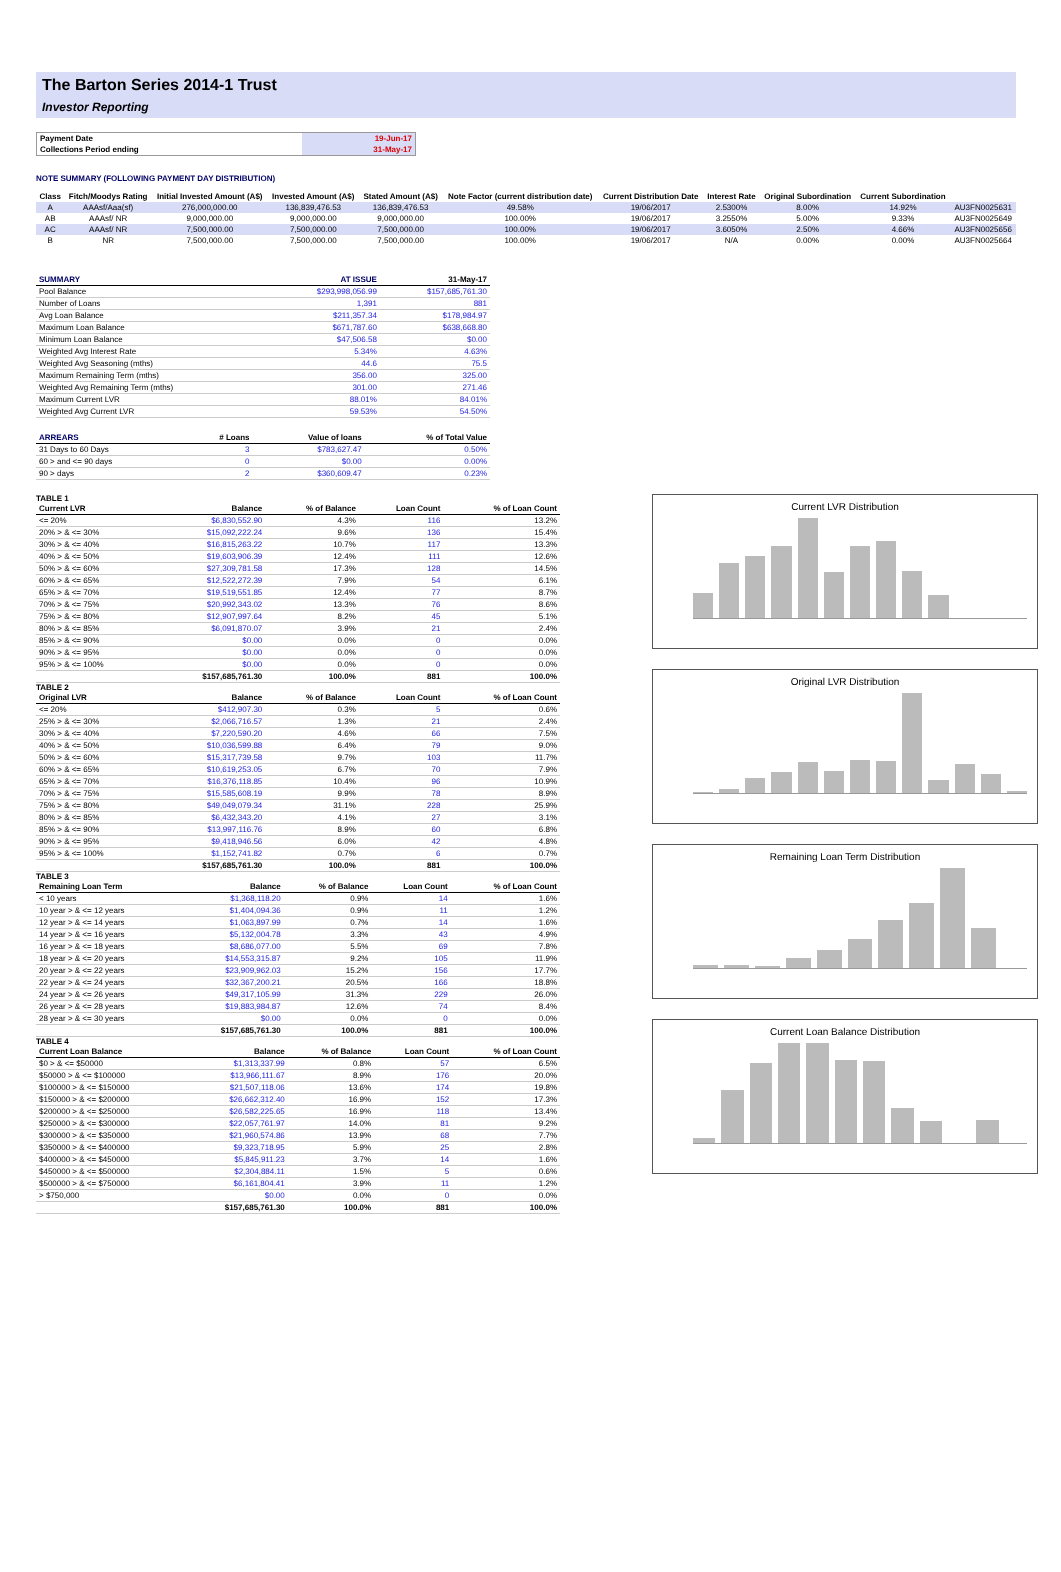The Barton Series 2014-1 Trust
Investor Reporting
| Payment Date | 19-Jun-17 |
| Collections Period ending | 31-May-17 |
NOTE SUMMARY (FOLLOWING PAYMENT DAY DISTRIBUTION)
| Class | Fitch/Moodys Rating | Initial Invested Amount (A$) | Invested Amount (A$) | Stated Amount (A$) | Note Factor (current distribution date) | Current Distribution Date | Interest Rate | Original Subordination | Current Subordination | |
| --- | --- | --- | --- | --- | --- | --- | --- | --- | --- | --- |
| A | AAAsf/Aaa(sf) | 276,000,000.00 | 136,839,476.53 | 136,839,476.53 | 49.58% | 19/06/2017 | 2.5300% | 8.00% | 14.92% | AU3FN0025631 |
| AB | AAAsf/ NR | 9,000,000.00 | 9,000,000.00 | 9,000,000.00 | 100.00% | 19/06/2017 | 3.2550% | 5.00% | 9.33% | AU3FN0025649 |
| AC | AAAsf/ NR | 7,500,000.00 | 7,500,000.00 | 7,500,000.00 | 100.00% | 19/06/2017 | 3.6050% | 2.50% | 4.66% | AU3FN0025656 |
| B | NR | 7,500,000.00 | 7,500,000.00 | 7,500,000.00 | 100.00% | 19/06/2017 | N/A | 0.00% | 0.00% | AU3FN0025664 |
| SUMMARY | AT ISSUE | 31-May-17 |
| --- | --- | --- |
| Pool Balance | $293,998,056.99 | $157,685,761.30 |
| Number of Loans | 1,391 | 881 |
| Avg Loan Balance | $211,357.34 | $178,984.97 |
| Maximum Loan Balance | $671,787.60 | $638,668.80 |
| Minimum Loan Balance | $47,506.58 | $0.00 |
| Weighted Avg Interest Rate | 5.34% | 4.63% |
| Weighted Avg Seasoning (mths) | 44.6 | 75.5 |
| Maximum Remaining Term (mths) | 356.00 | 325.00 |
| Weighted Avg Remaining Term (mths) | 301.00 | 271.46 |
| Maximum Current LVR | 88.01% | 84.01% |
| Weighted Avg Current LVR | 59.53% | 54.50% |
| ARREARS | # Loans | Value of loans | % of Total Value |
| --- | --- | --- | --- |
| 31 Days to 60 Days | 3 | $783,627.47 | 0.50% |
| 60 > and <= 90 days | 0 | $0.00 | 0.00% |
| 90 > days | 2 | $360,609.47 | 0.23% |
TABLE 1
| Current LVR | Balance | % of Balance | Loan Count | % of Loan Count |
| --- | --- | --- | --- | --- |
| <= 20% | $6,830,552.90 | 4.3% | 116 | 13.2% |
| 20% > & <= 30% | $15,092,222.24 | 9.6% | 136 | 15.4% |
| 30% > & <= 40% | $16,815,263.22 | 10.7% | 117 | 13.3% |
| 40% > & <= 50% | $19,603,906.39 | 12.4% | 111 | 12.6% |
| 50% > & <= 60% | $27,309,781.58 | 17.3% | 128 | 14.5% |
| 60% > & <= 65% | $12,522,272.39 | 7.9% | 54 | 6.1% |
| 65% > & <= 70% | $19,519,551.85 | 12.4% | 77 | 8.7% |
| 70% > & <= 75% | $20,992,343.02 | 13.3% | 76 | 8.6% |
| 75% > & <= 80% | $12,907,997.64 | 8.2% | 45 | 5.1% |
| 80% > & <= 85% | $6,091,870.07 | 3.9% | 21 | 2.4% |
| 85% > & <= 90% | $0.00 | 0.0% | 0 | 0.0% |
| 90% > & <= 95% | $0.00 | 0.0% | 0 | 0.0% |
| 95% > & <= 100% | $0.00 | 0.0% | 0 | 0.0% |
| | $157,685,761.30 | 100.0% | 881 | 100.0% |
TABLE 2
| Original LVR | Balance | % of Balance | Loan Count | % of Loan Count |
| --- | --- | --- | --- | --- |
| <= 20% | $412,907.30 | 0.3% | 5 | 0.6% |
| 25% > & <= 30% | $2,066,716.57 | 1.3% | 21 | 2.4% |
| 30% > & <= 40% | $7,220,590.20 | 4.6% | 66 | 7.5% |
| 40% > & <= 50% | $10,036,599.88 | 6.4% | 79 | 9.0% |
| 50% > & <= 60% | $15,317,739.58 | 9.7% | 103 | 11.7% |
| 60% > & <= 65% | $10,619,253.05 | 6.7% | 70 | 7.9% |
| 65% > & <= 70% | $16,376,118.85 | 10.4% | 96 | 10.9% |
| 70% > & <= 75% | $15,585,608.19 | 9.9% | 78 | 8.9% |
| 75% > & <= 80% | $49,049,079.34 | 31.1% | 228 | 25.9% |
| 80% > & <= 85% | $6,432,343.20 | 4.1% | 27 | 3.1% |
| 85% > & <= 90% | $13,997,116.76 | 8.9% | 60 | 6.8% |
| 90% > & <= 95% | $9,418,946.56 | 6.0% | 42 | 4.8% |
| 95% > & <= 100% | $1,152,741.82 | 0.7% | 6 | 0.7% |
| | $157,685,761.30 | 100.0% | 881 | 100.0% |
TABLE 3
| Remaining Loan Term | Balance | % of Balance | Loan Count | % of Loan Count |
| --- | --- | --- | --- | --- |
| < 10 years | $1,368,118.20 | 0.9% | 14 | 1.6% |
| 10 year > & <= 12 years | $1,404,094.36 | 0.9% | 11 | 1.2% |
| 12 year > & <= 14 years | $1,063,897.99 | 0.7% | 14 | 1.6% |
| 14 year > & <= 16 years | $5,132,004.78 | 3.3% | 43 | 4.9% |
| 16 year > & <= 18 years | $8,686,077.00 | 5.5% | 69 | 7.8% |
| 18 year > & <= 20 years | $14,553,315.87 | 9.2% | 105 | 11.9% |
| 20 year > & <= 22 years | $23,909,962.03 | 15.2% | 156 | 17.7% |
| 22 year > & <= 24 years | $32,367,200.21 | 20.5% | 166 | 18.8% |
| 24 year > & <= 26 years | $49,317,105.99 | 31.3% | 229 | 26.0% |
| 26 year > & <= 28 years | $19,883,984.87 | 12.6% | 74 | 8.4% |
| 28 year > & <= 30 years | $0.00 | 0.0% | 0 | 0.0% |
| | $157,685,761.30 | 100.0% | 881 | 100.0% |
TABLE 4
| Current Loan Balance | Balance | % of Balance | Loan Count | % of Loan Count |
| --- | --- | --- | --- | --- |
| $0 > & <= $50000 | $1,313,337.99 | 0.8% | 57 | 6.5% |
| $50000 > & <= $100000 | $13,966,111.67 | 8.9% | 176 | 20.0% |
| $100000 > & <= $150000 | $21,507,118.06 | 13.6% | 174 | 19.8% |
| $150000 > & <= $200000 | $26,662,312.40 | 16.9% | 152 | 17.3% |
| $200000 > & <= $250000 | $26,582,225.65 | 16.9% | 118 | 13.4% |
| $250000 > & <= $300000 | $22,057,761.97 | 14.0% | 81 | 9.2% |
| $300000 > & <= $350000 | $21,960,574.86 | 13.9% | 68 | 7.7% |
| $350000 > & <= $400000 | $9,323,718.95 | 5.9% | 25 | 2.8% |
| $400000 > & <= $450000 | $5,845,911.23 | 3.7% | 14 | 1.6% |
| $450000 > & <= $500000 | $2,304,884.11 | 1.5% | 5 | 0.6% |
| $500000 > & <= $750000 | $6,161,804.41 | 3.9% | 11 | 1.2% |
| > $750,000 | $0.00 | 0.0% | 0 | 0.0% |
| | $157,685,761.30 | 100.0% | 881 | 100.0% |
Current LVR Distribution
Original LVR Distribution
Remaining Loan Term Distribution
Current Loan Balance Distribution